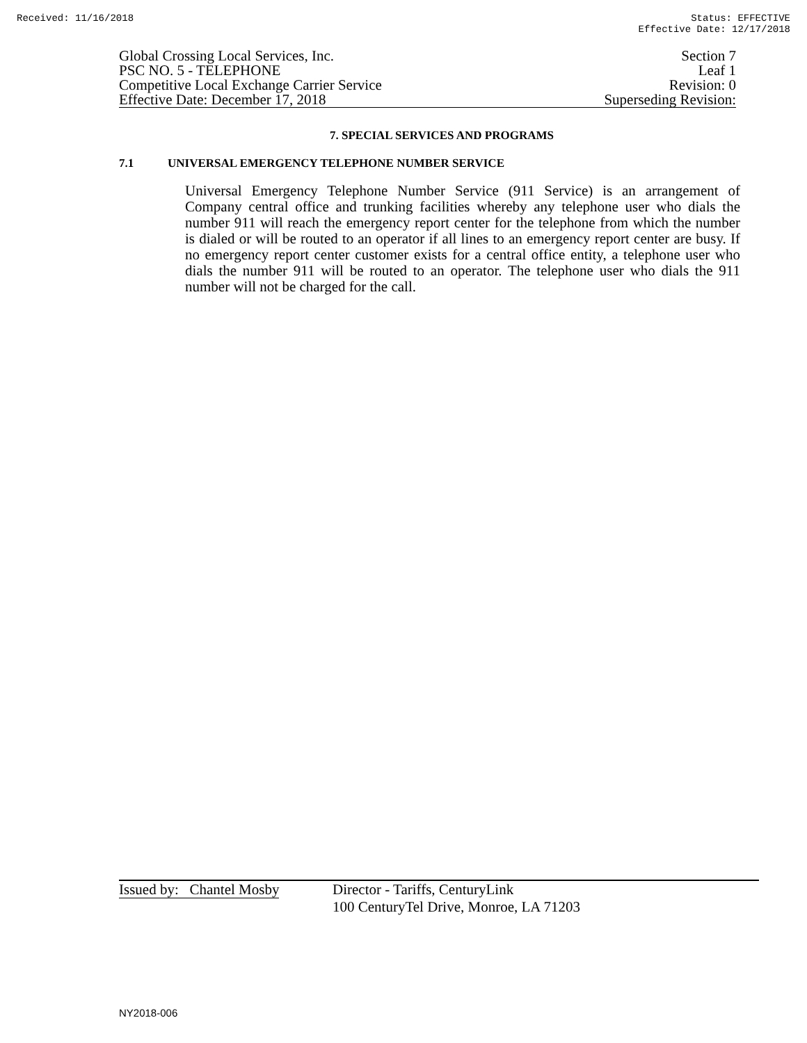Received: 11/16/2018 Status: EFFECTIVE
Effective Date: 12/17/2018
Global Crossing Local Services, Inc. Section 7
PSC NO. 5 - TELEPHONE Leaf 1
Competitive Local Exchange Carrier Service Revision: 0
Effective Date: December 17, 2018 Superseding Revision:
7. SPECIAL SERVICES AND PROGRAMS
7.1 UNIVERSAL EMERGENCY TELEPHONE NUMBER SERVICE
Universal Emergency Telephone Number Service (911 Service) is an arrangement of Company central office and trunking facilities whereby any telephone user who dials the number 911 will reach the emergency report center for the telephone from which the number is dialed or will be routed to an operator if all lines to an emergency report center are busy. If no emergency report center customer exists for a central office entity, a telephone user who dials the number 911 will be routed to an operator. The telephone user who dials the 911 number will not be charged for the call.
Issued by: Chantel Mosby Director - Tariffs, CenturyLink
100 CenturyTel Drive, Monroe, LA 71203
NY2018-006